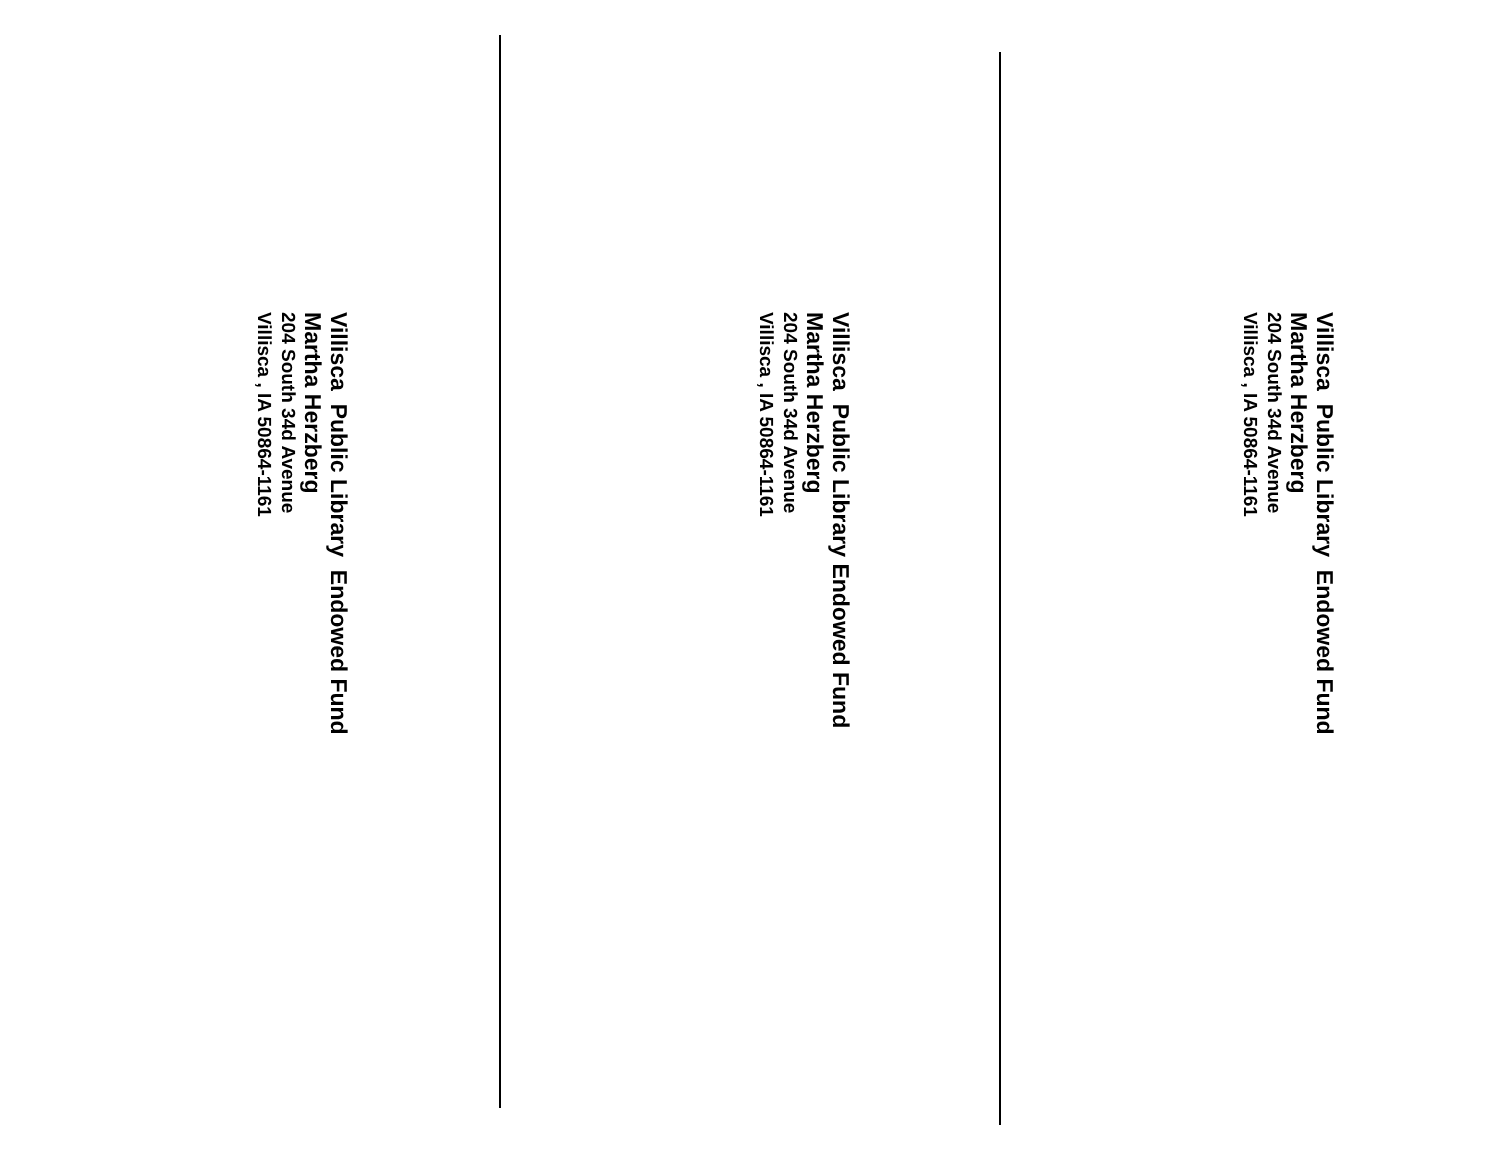Villisca Public Library Endowed Fund
Martha Herzberg
204 South 34d Avenue
Villisca , IA 50864-1161
Villisca Public Library Endowed Fund
Martha Herzberg
204 South 34d Avenue
Villisca , IA 50864-1161
Villisca Public Library Endowed Fund
Martha Herzberg
204 South 34d Avenue
Villisca , IA 50864-1161